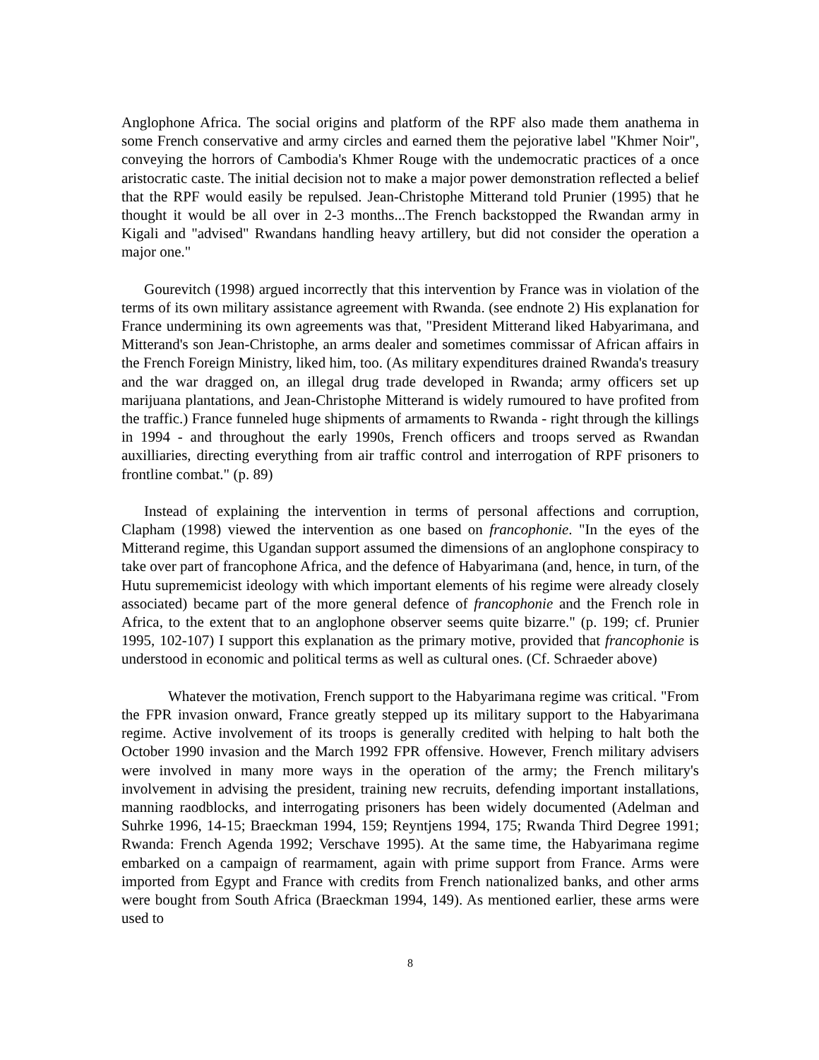Anglophone Africa. The social origins and platform of the RPF also made them anathema in some French conservative and army circles and earned them the pejorative label "Khmer Noir", conveying the horrors of Cambodia's Khmer Rouge with the undemocratic practices of a once aristocratic caste. The initial decision not to make a major power demonstration reflected a belief that the RPF would easily be repulsed. Jean-Christophe Mitterand told Prunier (1995) that he thought it would be all over in 2-3 months...The French backstopped the Rwandan army in Kigali and "advised" Rwandans handling heavy artillery, but did not consider the operation a major one."
Gourevitch (1998) argued incorrectly that this intervention by France was in violation of the terms of its own military assistance agreement with Rwanda. (see endnote 2) His explanation for France undermining its own agreements was that, "President Mitterand liked Habyarimana, and Mitterand's son Jean-Christophe, an arms dealer and sometimes commissar of African affairs in the French Foreign Ministry, liked him, too. (As military expenditures drained Rwanda's treasury and the war dragged on, an illegal drug trade developed in Rwanda; army officers set up marijuana plantations, and Jean-Christophe Mitterand is widely rumoured to have profited from the traffic.) France funneled huge shipments of armaments to Rwanda - right through the killings in 1994 - and throughout the early 1990s, French officers and troops served as Rwandan auxilliaries, directing everything from air traffic control and interrogation of RPF prisoners to frontline combat." (p. 89)
Instead of explaining the intervention in terms of personal affections and corruption, Clapham (1998) viewed the intervention as one based on francophonie. "In the eyes of the Mitterand regime, this Ugandan support assumed the dimensions of an anglophone conspiracy to take over part of francophone Africa, and the defence of Habyarimana (and, hence, in turn, of the Hutu suprememicist ideology with which important elements of his regime were already closely associated) became part of the more general defence of francophonie and the French role in Africa, to the extent that to an anglophone observer seems quite bizarre." (p. 199; cf. Prunier 1995, 102-107) I support this explanation as the primary motive, provided that francophonie is understood in economic and political terms as well as cultural ones. (Cf. Schraeder above)
Whatever the motivation, French support to the Habyarimana regime was critical. "From the FPR invasion onward, France greatly stepped up its military support to the Habyarimana regime. Active involvement of its troops is generally credited with helping to halt both the October 1990 invasion and the March 1992 FPR offensive. However, French military advisers were involved in many more ways in the operation of the army; the French military's involvement in advising the president, training new recruits, defending important installations, manning raodblocks, and interrogating prisoners has been widely documented (Adelman and Suhrke 1996, 14-15; Braeckman 1994, 159; Reyntjens 1994, 175; Rwanda Third Degree 1991; Rwanda: French Agenda 1992; Verschave 1995). At the same time, the Habyarimana regime embarked on a campaign of rearmament, again with prime support from France. Arms were imported from Egypt and France with credits from French nationalized banks, and other arms were bought from South Africa (Braeckman 1994, 149). As mentioned earlier, these arms were used to
8